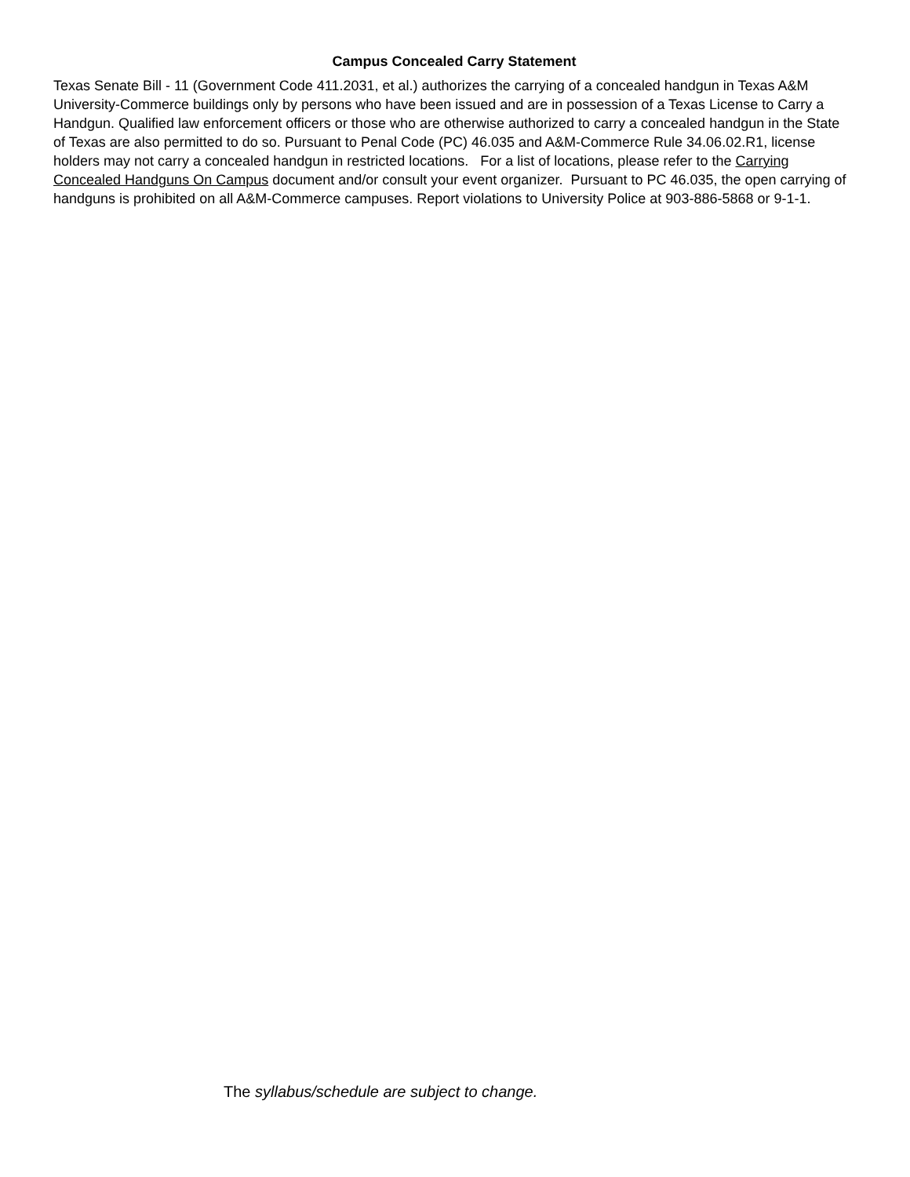Campus Concealed Carry Statement
Texas Senate Bill - 11 (Government Code 411.2031, et al.) authorizes the carrying of a concealed handgun in Texas A&M University-Commerce buildings only by persons who have been issued and are in possession of a Texas License to Carry a Handgun. Qualified law enforcement officers or those who are otherwise authorized to carry a concealed handgun in the State of Texas are also permitted to do so. Pursuant to Penal Code (PC) 46.035 and A&M-Commerce Rule 34.06.02.R1, license holders may not carry a concealed handgun in restricted locations. For a list of locations, please refer to the Carrying Concealed Handguns On Campus document and/or consult your event organizer. Pursuant to PC 46.035, the open carrying of handguns is prohibited on all A&M-Commerce campuses. Report violations to University Police at 903-886-5868 or 9-1-1.
The syllabus/schedule are subject to change.